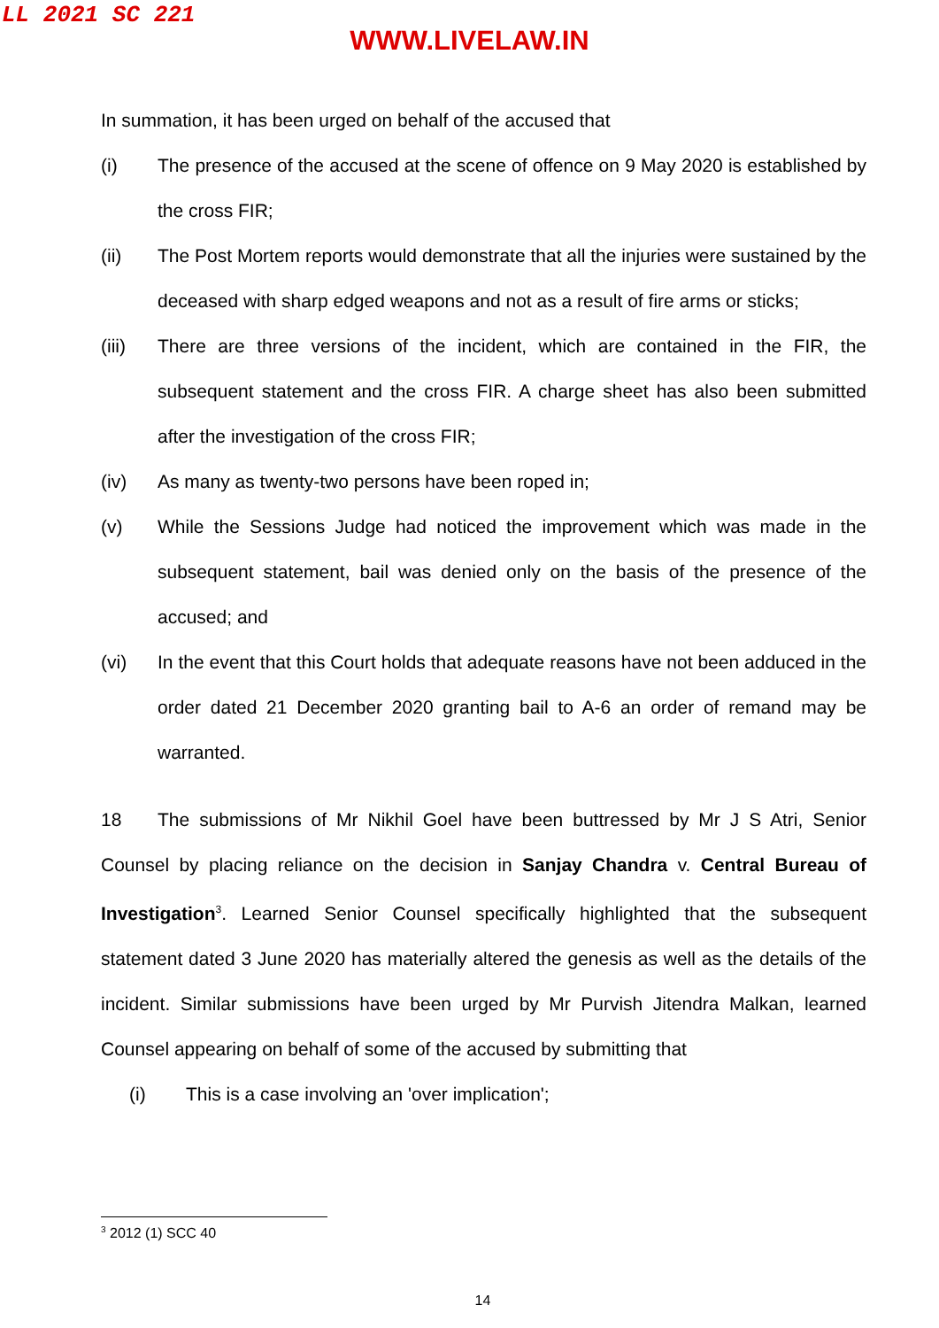LL 2021 SC 221
WWW.LIVELAW.IN
In summation, it has been urged on behalf of the accused that
(i) The presence of the accused at the scene of offence on 9 May 2020 is established by the cross FIR;
(ii) The Post Mortem reports would demonstrate that all the injuries were sustained by the deceased with sharp edged weapons and not as a result of fire arms or sticks;
(iii) There are three versions of the incident, which are contained in the FIR, the subsequent statement and the cross FIR. A charge sheet has also been submitted after the investigation of the cross FIR;
(iv) As many as twenty-two persons have been roped in;
(v) While the Sessions Judge had noticed the improvement which was made in the subsequent statement, bail was denied only on the basis of the presence of the accused; and
(vi) In the event that this Court holds that adequate reasons have not been adduced in the order dated 21 December 2020 granting bail to A-6 an order of remand may be warranted.
18 The submissions of Mr Nikhil Goel have been buttressed by Mr J S Atri, Senior Counsel by placing reliance on the decision in Sanjay Chandra v. Central Bureau of Investigation<sup>3</sup>. Learned Senior Counsel specifically highlighted that the subsequent statement dated 3 June 2020 has materially altered the genesis as well as the details of the incident. Similar submissions have been urged by Mr Purvish Jitendra Malkan, learned Counsel appearing on behalf of some of the accused by submitting that
(i) This is a case involving an 'over implication';
<sup>3</sup> 2012 (1) SCC 40
14